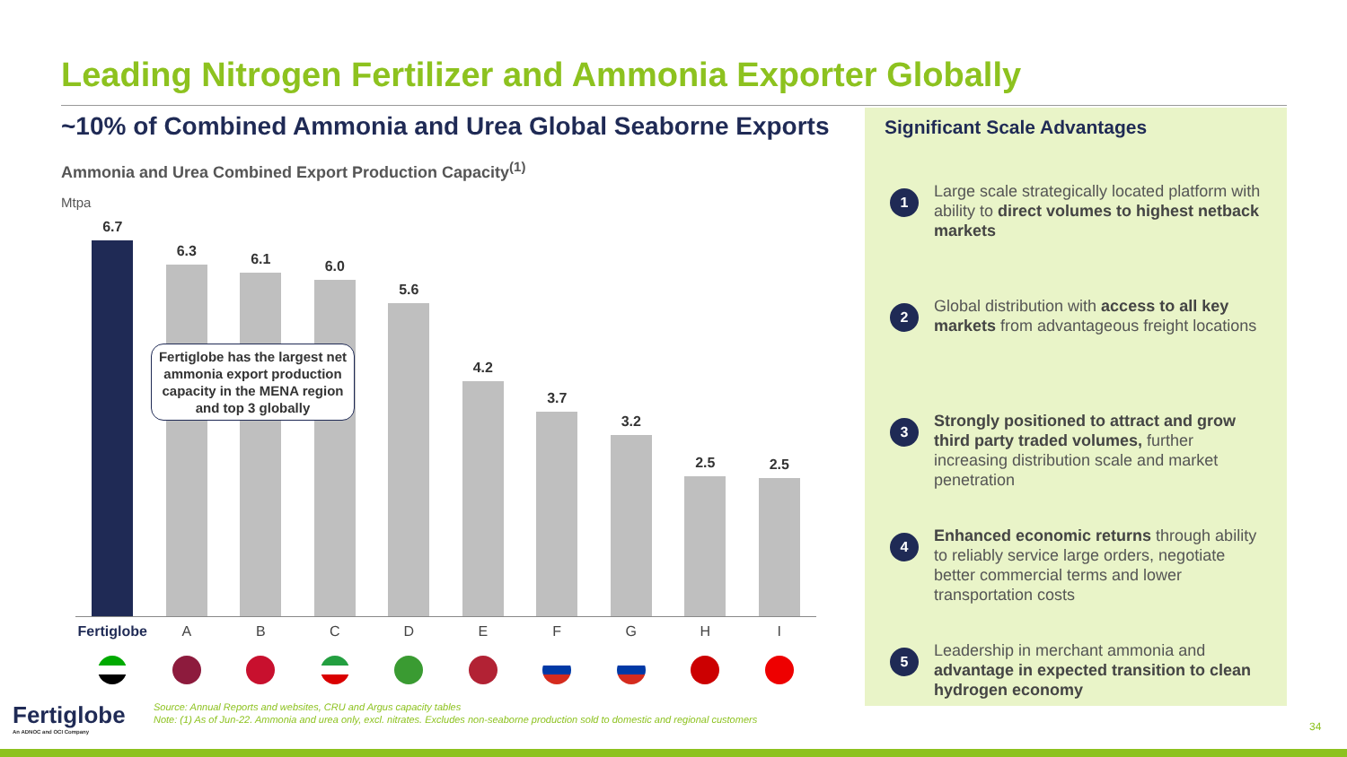Leading Nitrogen Fertilizer and Ammonia Exporter Globally
~10% of Combined Ammonia and Urea Global Seaborne Exports
Ammonia and Urea Combined Export Production Capacity<sup>(1)</sup>
Mtpa
6.7
6.3
6.1
6.0
5.6
4.2
3.7
3.2
2.5
2.5
Fertiglobe has the largest net ammonia export production capacity in the MENA region and top 3 globally
Fertiglobe A B C D E F G H I
Significant Scale Advantages
1
Large scale strategically located platform with ability to direct volumes to highest netback markets
2
Global distribution with access to all key markets from advantageous freight locations
3
Strongly positioned to attract and grow third party traded volumes, further increasing distribution scale and market penetration
4
Enhanced economic returns through ability to reliably service large orders, negotiate better commercial terms and lower transportation costs
5
Leadership in merchant ammonia and advantage in expected transition to clean hydrogen economy
Fertiglobe
An ADNOC and OCI Company
Source: Annual Reports and websites, CRU and Argus capacity tables
Note: (1) As of Jun-22. Ammonia and urea only, excl. nitrates. Excludes non-seaborne production sold to domestic and regional customers
34